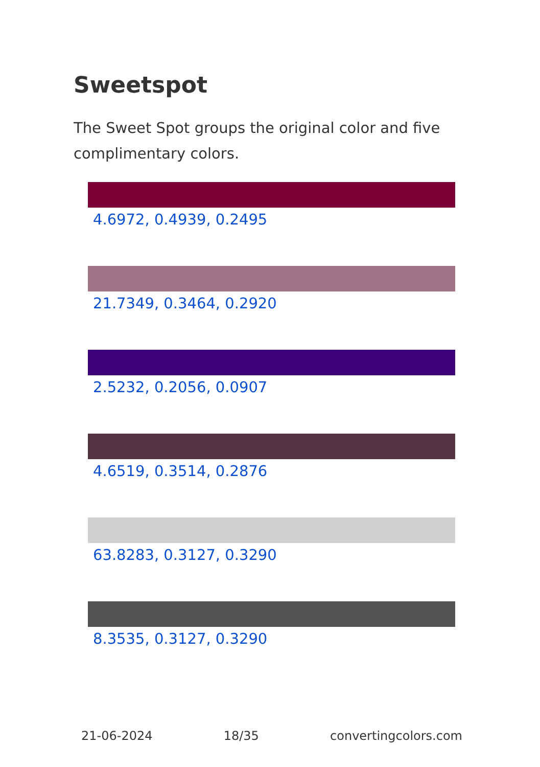Sweetspot
The Sweet Spot groups the original color and five complimentary colors.
4.6972, 0.4939, 0.2495
21.7349, 0.3464, 0.2920
2.5232, 0.2056, 0.0907
4.6519, 0.3514, 0.2876
63.8283, 0.3127, 0.3290
8.3535, 0.3127, 0.3290
21-06-2024 18/35 convertingcolors.com